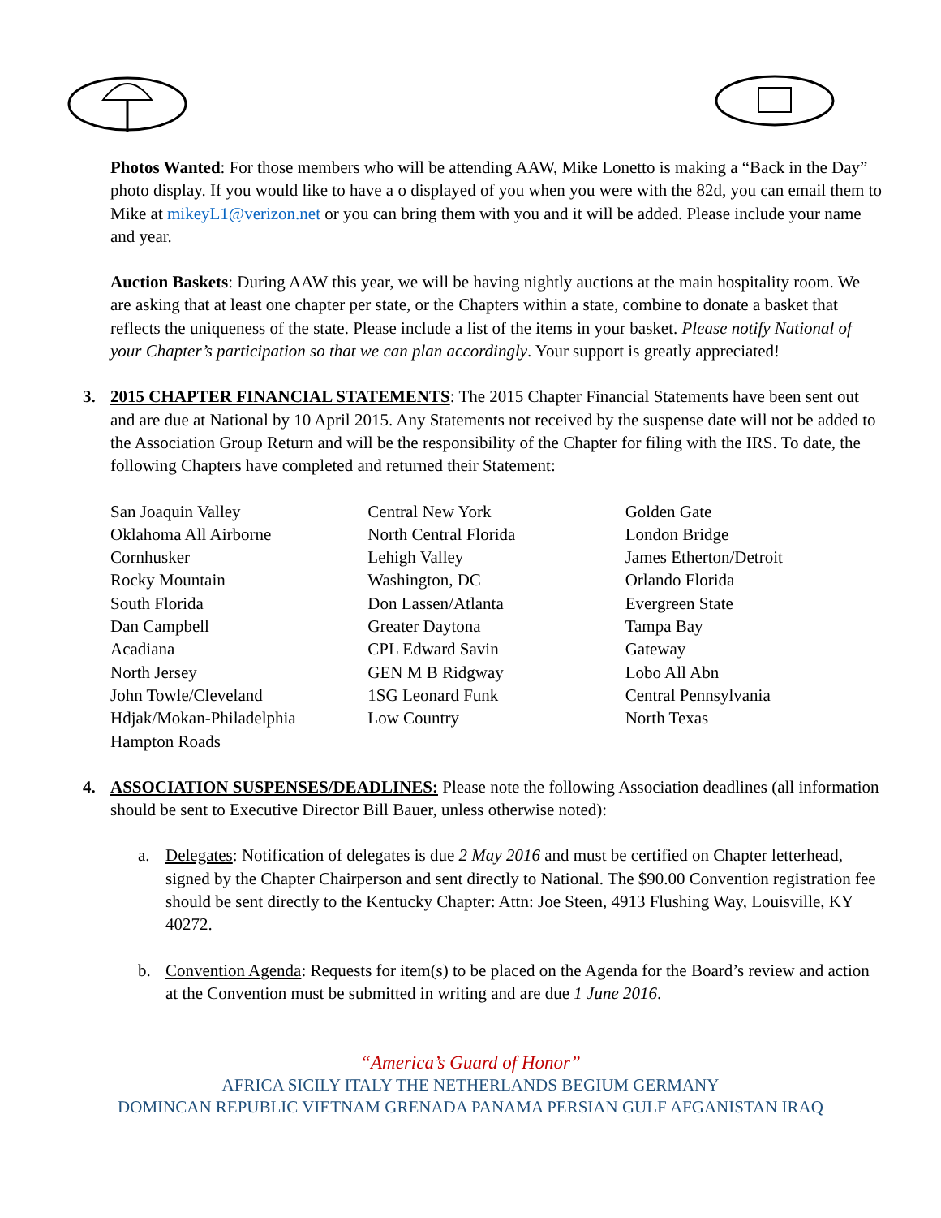Photos Wanted: For those members who will be attending AAW, Mike Lonetto is making a “Back in the Day” photo display. If you would like to have a o displayed of you when you were with the 82d, you can email them to Mike at mikeyL1@verizon.net or you can bring them with you and it will be added. Please include your name and year.
Auction Baskets: During AAW this year, we will be having nightly auctions at the main hospitality room. We are asking that at least one chapter per state, or the Chapters within a state, combine to donate a basket that reflects the uniqueness of the state. Please include a list of the items in your basket. Please notify National of your Chapter’s participation so that we can plan accordingly. Your support is greatly appreciated!
3. 2015 CHAPTER FINANCIAL STATEMENTS: The 2015 Chapter Financial Statements have been sent out and are due at National by 10 April 2015. Any Statements not received by the suspense date will not be added to the Association Group Return and will be the responsibility of the Chapter for filing with the IRS. To date, the following Chapters have completed and returned their Statement:
San Joaquin Valley
Oklahoma All Airborne
Cornhusker
Rocky Mountain
South Florida
Dan Campbell
Acadiana
North Jersey
John Towle/Cleveland
Hdjak/Mokan-Philadelphia
Hampton Roads
Central New York
North Central Florida
Lehigh Valley
Washington, DC
Don Lassen/Atlanta
Greater Daytona
CPL Edward Savin
GEN M B Ridgway
1SG Leonard Funk
Low Country
Golden Gate
London Bridge
James Etherton/Detroit
Orlando Florida
Evergreen State
Tampa Bay
Gateway
Lobo All Abn
Central Pennsylvania
North Texas
4. ASSOCIATION SUSPENSES/DEADLINES: Please note the following Association deadlines (all information should be sent to Executive Director Bill Bauer, unless otherwise noted):
a. Delegates: Notification of delegates is due 2 May 2016 and must be certified on Chapter letterhead, signed by the Chapter Chairperson and sent directly to National. The $90.00 Convention registration fee should be sent directly to the Kentucky Chapter: Attn: Joe Steen, 4913 Flushing Way, Louisville, KY 40272.
b. Convention Agenda: Requests for item(s) to be placed on the Agenda for the Board’s review and action at the Convention must be submitted in writing and are due 1 June 2016.
“America’s Guard of Honor”
AFRICA SICILY ITALY THE NETHERLANDS BEGIUM GERMANY
DOMINCAN REPUBLIC VIETNAM GRENADA PANAMA PERSIAN GULF AFGANISTAN IRAQ